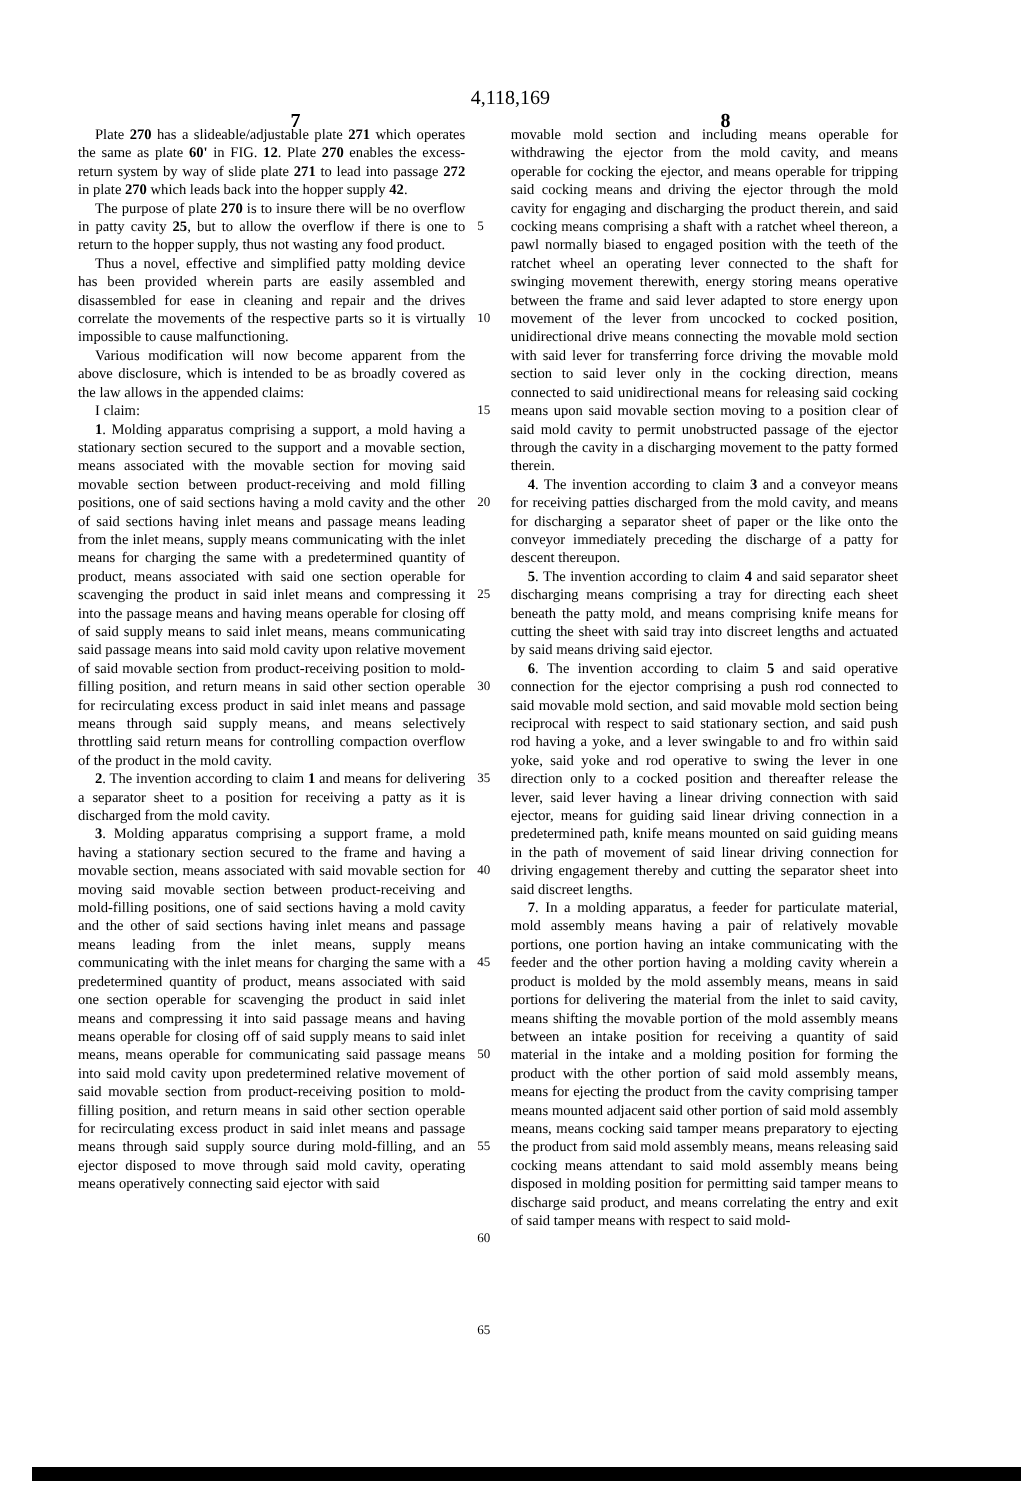4,118,169
7 8
Plate 270 has a slideable/adjustable plate 271 which operates the same as plate 60' in FIG. 12. Plate 270 enables the excess-return system by way of slide plate 271 to lead into passage 272 in plate 270 which leads back into the hopper supply 42.
The purpose of plate 270 is to insure there will be no overflow in patty cavity 25, but to allow the overflow if there is one to return to the hopper supply, thus not wasting any food product.
Thus a novel, effective and simplified patty molding device has been provided wherein parts are easily assembled and disassembled for ease in cleaning and repair and the drives correlate the movements of the respective parts so it is virtually impossible to cause malfunctioning.
Various modification will now become apparent from the above disclosure, which is intended to be as broadly covered as the law allows in the appended claims:
I claim:
1. Molding apparatus comprising a support, a mold having a stationary section secured to the support and a movable section, means associated with the movable section for moving said movable section between product-receiving and mold filling positions, one of said sections having a mold cavity and the other of said sections having inlet means and passage means leading from the inlet means, supply means communicating with the inlet means for charging the same with a predetermined quantity of product, means associated with said one section operable for scavenging the product in said inlet means and compressing it into the passage means and having means operable for closing off of said supply means to said inlet means, means communicating said passage means into said mold cavity upon relative movement of said movable section from product-receiving position to mold-filling position, and return means in said other section operable for recirculating excess product in said inlet means and passage means through said supply means, and means selectively throttling said return means for controlling compaction overflow of the product in the mold cavity.
2. The invention according to claim 1 and means for delivering a separator sheet to a position for receiving a patty as it is discharged from the mold cavity.
3. Molding apparatus comprising a support frame, a mold having a stationary section secured to the frame and having a movable section, means associated with said movable section for moving said movable section between product-receiving and mold-filling positions, one of said sections having a mold cavity and the other of said sections having inlet means and passage means leading from the inlet means, supply means communicating with the inlet means for charging the same with a predetermined quantity of product, means associated with said one section operable for scavenging the product in said inlet means and compressing it into said passage means and having means operable for closing off of said supply means to said inlet means, means operable for communicating said passage means into said mold cavity upon predetermined relative movement of said movable section from product-receiving position to mold-filling position, and return means in said other section operable for recirculating excess product in said inlet means and passage means through said supply source during mold-filling, and an ejector disposed to move through said mold cavity, operating means operatively connecting said ejector with said
5
10
15
20
25
30
35
40
45
50
55
60
65
movable mold section and including means operable for withdrawing the ejector from the mold cavity, and means operable for cocking the ejector, and means operable for tripping said cocking means and driving the ejector through the mold cavity for engaging and discharging the product therein, and said cocking means comprising a shaft with a ratchet wheel thereon, a pawl normally biased to engaged position with the teeth of the ratchet wheel an operating lever connected to the shaft for swinging movement therewith, energy storing means operative between the frame and said lever adapted to store energy upon movement of the lever from uncocked to cocked position, unidirectional drive means connecting the movable mold section with said lever for transferring force driving the movable mold section to said lever only in the cocking direction, means connected to said unidirectional means for releasing said cocking means upon said movable section moving to a position clear of said mold cavity to permit unobstructed passage of the ejector through the cavity in a discharging movement to the patty formed therein.
4. The invention according to claim 3 and a conveyor means for receiving patties discharged from the mold cavity, and means for discharging a separator sheet of paper or the like onto the conveyor immediately preceding the discharge of a patty for descent thereupon.
5. The invention according to claim 4 and said separator sheet discharging means comprising a tray for directing each sheet beneath the patty mold, and means comprising knife means for cutting the sheet with said tray into discreet lengths and actuated by said means driving said ejector.
6. The invention according to claim 5 and said operative connection for the ejector comprising a push rod connected to said movable mold section, and said movable mold section being reciprocal with respect to said stationary section, and said push rod having a yoke, and a lever swingable to and fro within said yoke, said yoke and rod operative to swing the lever in one direction only to a cocked position and thereafter release the lever, said lever having a linear driving connection with said ejector, means for guiding said linear driving connection in a predetermined path, knife means mounted on said guiding means in the path of movement of said linear driving connection for driving engagement thereby and cutting the separator sheet into said discreet lengths.
7. In a molding apparatus, a feeder for particulate material, mold assembly means having a pair of relatively movable portions, one portion having an intake communicating with the feeder and the other portion having a molding cavity wherein a product is molded by the mold assembly means, means in said portions for delivering the material from the inlet to said cavity, means shifting the movable portion of the mold assembly means between an intake position for receiving a quantity of said material in the intake and a molding position for forming the product with the other portion of said mold assembly means, means for ejecting the product from the cavity comprising tamper means mounted adjacent said other portion of said mold assembly means, means cocking said tamper means preparatory to ejecting the product from said mold assembly means, means releasing said cocking means attendant to said mold assembly means being disposed in molding position for permitting said tamper means to discharge said product, and means correlating the entry and exit of said tamper means with respect to said mold-